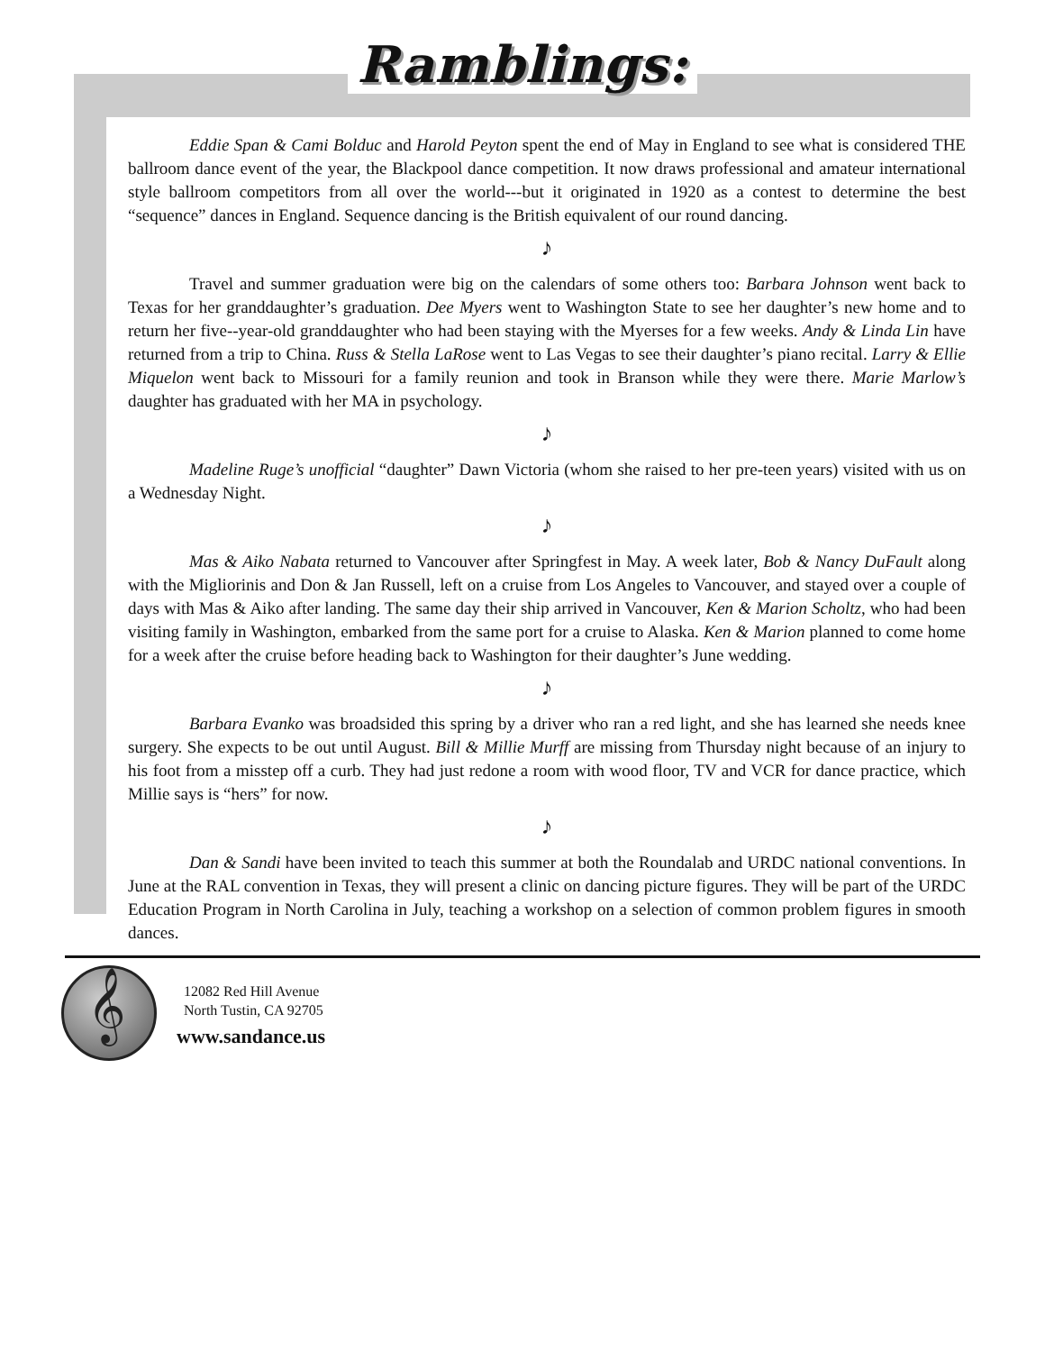Ramblings:
Eddie Span & Cami Bolduc and Harold Peyton spent the end of May in England to see what is considered THE ballroom dance event of the year, the Blackpool dance competition. It now draws professional and amateur international style ballroom competitors from all over the world---but it originated in 1920 as a contest to determine the best “sequence” dances in England. Sequence dancing is the British equivalent of our round dancing.
♪
Travel and summer graduation were big on the calendars of some others too: Barbara Johnson went back to Texas for her granddaughter’s graduation. Dee Myers went to Washington State to see her daughter’s new home and to return her five--year-old granddaughter who had been staying with the Myerses for a few weeks. Andy & Linda Lin have returned from a trip to China. Russ & Stella LaRose went to Las Vegas to see their daughter’s piano recital. Larry & Ellie Miquelon went back to Missouri for a family reunion and took in Branson while they were there. Marie Marlow’s daughter has graduated with her MA in psychology.
♪
Madeline Ruge’s unofficial “daughter” Dawn Victoria (whom she raised to her pre-teen years) visited with us on a Wednesday Night.
♪
Mas & Aiko Nabata returned to Vancouver after Springfest in May. A week later, Bob & Nancy DuFault along with the Migliorinis and Don & Jan Russell, left on a cruise from Los Angeles to Vancouver, and stayed over a couple of days with Mas & Aiko after landing. The same day their ship arrived in Vancouver, Ken & Marion Scholtz, who had been visiting family in Washington, embarked from the same port for a cruise to Alaska. Ken & Marion planned to come home for a week after the cruise before heading back to Washington for their daughter’s June wedding.
♪
Barbara Evanko was broadsided this spring by a driver who ran a red light, and she has learned she needs knee surgery. She expects to be out until August. Bill & Millie Murff are missing from Thursday night because of an injury to his foot from a misstep off a curb. They had just redone a room with wood floor, TV and VCR for dance practice, which Millie says is “hers” for now.
♪
Dan & Sandi have been invited to teach this summer at both the Roundalab and URDC national conventions. In June at the RAL convention in Texas, they will present a clinic on dancing picture figures. They will be part of the URDC Education Program in North Carolina in July, teaching a workshop on a selection of common problem figures in smooth dances.
𝄞
12082 Red Hill Avenue
North Tustin, CA 92705
www.sandance.us